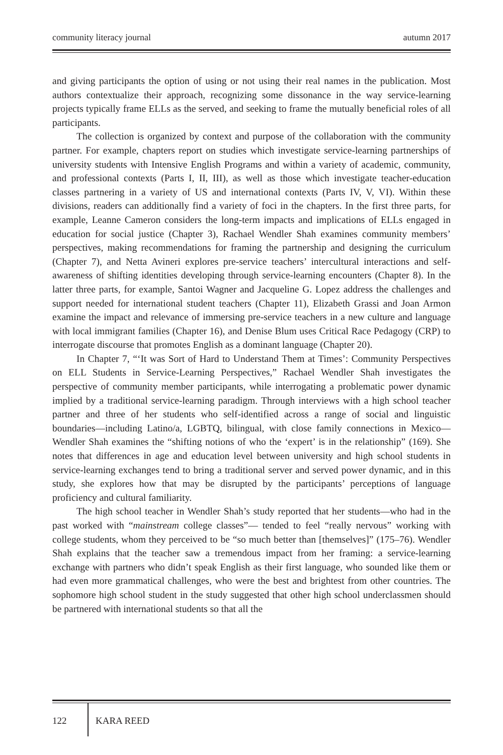community literacy journal autumn 2017
and giving participants the option of using or not using their real names in the publication. Most authors contextualize their approach, recognizing some dissonance in the way service-learning projects typically frame ELLs as the served, and seeking to frame the mutually beneficial roles of all participants.
The collection is organized by context and purpose of the collaboration with the community partner. For example, chapters report on studies which investigate service-learning partnerships of university students with Intensive English Programs and within a variety of academic, community, and professional contexts (Parts I, II, III), as well as those which investigate teacher-education classes partnering in a variety of US and international contexts (Parts IV, V, VI). Within these divisions, readers can additionally find a variety of foci in the chapters. In the first three parts, for example, Leanne Cameron considers the long-term impacts and implications of ELLs engaged in education for social justice (Chapter 3), Rachael Wendler Shah examines community members’ perspectives, making recommendations for framing the partnership and designing the curriculum (Chapter 7), and Netta Avineri explores pre-service teachers’ intercultural interactions and self-awareness of shifting identities developing through service-learning encounters (Chapter 8). In the latter three parts, for example, Santoi Wagner and Jacqueline G. Lopez address the challenges and support needed for international student teachers (Chapter 11), Elizabeth Grassi and Joan Armon examine the impact and relevance of immersing pre-service teachers in a new culture and language with local immigrant families (Chapter 16), and Denise Blum uses Critical Race Pedagogy (CRP) to interrogate discourse that promotes English as a dominant language (Chapter 20).
In Chapter 7, “‘It was Sort of Hard to Understand Them at Times’: Community Perspectives on ELL Students in Service-Learning Perspectives,” Rachael Wendler Shah investigates the perspective of community member participants, while interrogating a problematic power dynamic implied by a traditional service-learning paradigm. Through interviews with a high school teacher partner and three of her students who self-identified across a range of social and linguistic boundaries—including Latino/a, LGBTQ, bilingual, with close family connections in Mexico—Wendler Shah examines the “shifting notions of who the ‘expert’ is in the relationship” (169). She notes that differences in age and education level between university and high school students in service-learning exchanges tend to bring a traditional server and served power dynamic, and in this study, she explores how that may be disrupted by the participants’ perceptions of language proficiency and cultural familiarity.
The high school teacher in Wendler Shah’s study reported that her students—who had in the past worked with “mainstream college classes”— tended to feel “really nervous” working with college students, whom they perceived to be “so much better than [themselves]” (175–76). Wendler Shah explains that the teacher saw a tremendous impact from her framing: a service-learning exchange with partners who didn’t speak English as their first language, who sounded like them or had even more grammatical challenges, who were the best and brightest from other countries. The sophomore high school student in the study suggested that other high school underclassmen should be partnered with international students so that all the
122 KARA REED